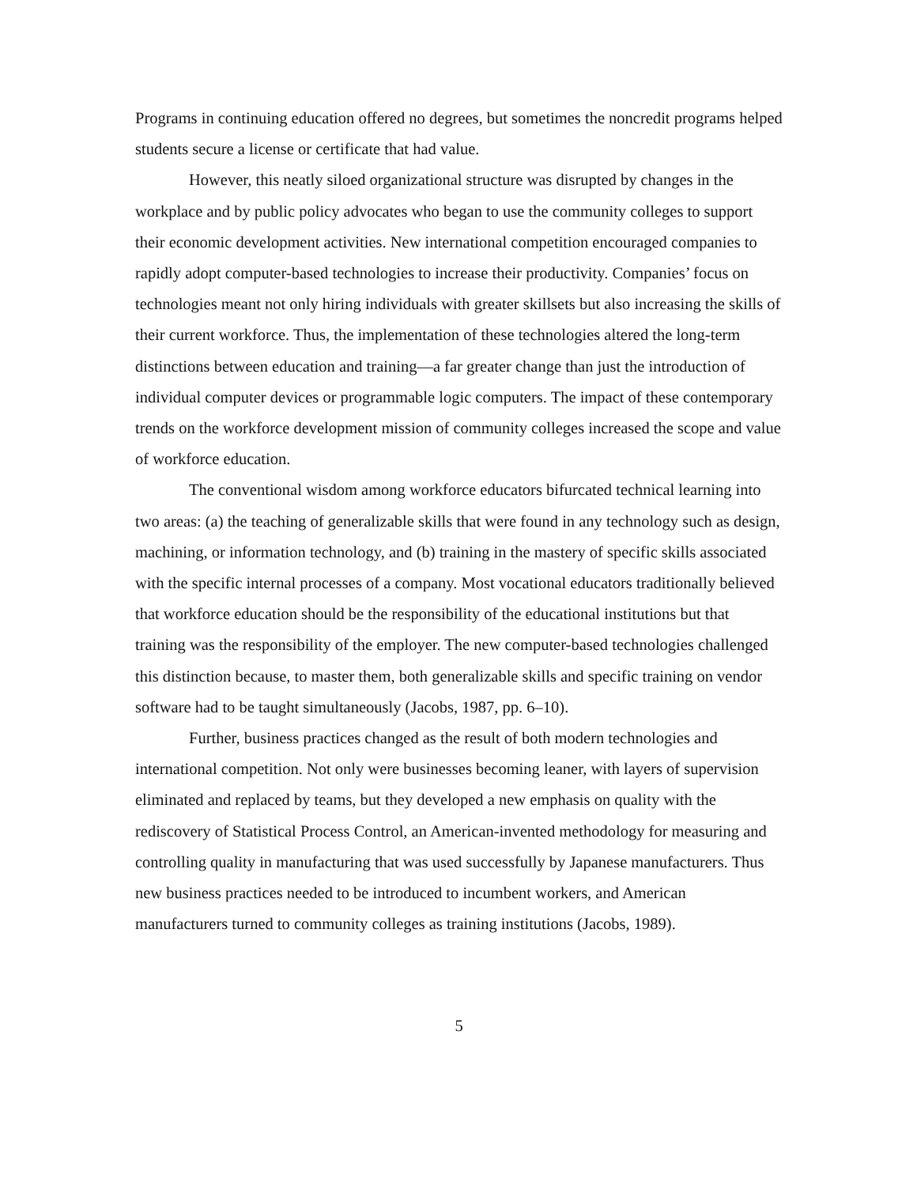Programs in continuing education offered no degrees, but sometimes the noncredit programs helped students secure a license or certificate that had value.
However, this neatly siloed organizational structure was disrupted by changes in the workplace and by public policy advocates who began to use the community colleges to support their economic development activities. New international competition encouraged companies to rapidly adopt computer-based technologies to increase their productivity. Companies’ focus on technologies meant not only hiring individuals with greater skillsets but also increasing the skills of their current workforce. Thus, the implementation of these technologies altered the long-term distinctions between education and training—a far greater change than just the introduction of individual computer devices or programmable logic computers. The impact of these contemporary trends on the workforce development mission of community colleges increased the scope and value of workforce education.
The conventional wisdom among workforce educators bifurcated technical learning into two areas: (a) the teaching of generalizable skills that were found in any technology such as design, machining, or information technology, and (b) training in the mastery of specific skills associated with the specific internal processes of a company. Most vocational educators traditionally believed that workforce education should be the responsibility of the educational institutions but that training was the responsibility of the employer. The new computer-based technologies challenged this distinction because, to master them, both generalizable skills and specific training on vendor software had to be taught simultaneously (Jacobs, 1987, pp. 6–10).
Further, business practices changed as the result of both modern technologies and international competition. Not only were businesses becoming leaner, with layers of supervision eliminated and replaced by teams, but they developed a new emphasis on quality with the rediscovery of Statistical Process Control, an American-invented methodology for measuring and controlling quality in manufacturing that was used successfully by Japanese manufacturers. Thus new business practices needed to be introduced to incumbent workers, and American manufacturers turned to community colleges as training institutions (Jacobs, 1989).
5